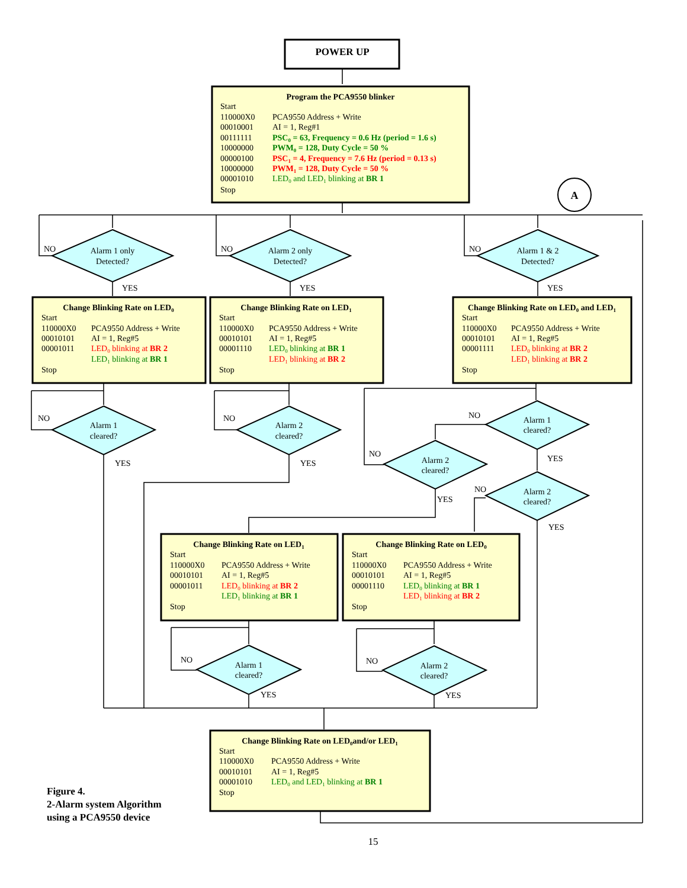POWER UP
Program the PCA9550 blinker
Start
110000X0
PCA9550 Address + Write
00010001
AI = 1, Reg#1
00111111
PSC0 = 63, Frequency = 0.6 Hz (period = 1.6 s)
10000000
PWM0 = 128, Duty Cycle = 50 %
00000100
PSC1 = 4, Frequency = 7.6 Hz (period = 0.13 s)
10000000
PWM1 = 128, Duty Cycle = 50 %
00001010
LED0 and LED1 blinking at BR 1
Stop
A
Alarm 1 only
Detected?
NO
YES
Alarm 2 only
Detected?
NO
YES
Alarm 1 & 2
Detected?
NO
YES
Change Blinking Rate on LED0
Start
110000X0
PCA9550 Address + Write
00010101
AI = 1, Reg#5
00001011
LED0 blinking at BR 2
LED1 blinking at BR 1
Stop
Change Blinking Rate on LED1
Start
110000X0
PCA9550 Address + Write
00010101
AI = 1, Reg#5
00001110
LED0 blinking at BR 1
LED1 blinking at BR 2
Stop
Change Blinking Rate on LED0 and LED1
Start
110000X0
PCA9550 Address + Write
00010101
AI = 1, Reg#5
00001111
LED0 blinking at BR 2
LED1 blinking at BR 2
Stop
Alarm 1
cleared?
NO
YES
Alarm 2
cleared?
NO
YES
Alarm 1
cleared?
NO
YES
Alarm 2
cleared?
NO
YES
Alarm 2
cleared?
NO
YES
Change Blinking Rate on LED1
Start
110000X0
PCA9550 Address + Write
00010101
AI = 1, Reg#5
00001011
LED0 blinking at BR 2
LED1 blinking at BR 1
Stop
Change Blinking Rate on LED0
Start
110000X0
PCA9550 Address + Write
00010101
AI = 1, Reg#5
00001110
LED0 blinking at BR 1
LED1 blinking at BR 2
Stop
Alarm 1
cleared?
NO
YES
Alarm 2
cleared?
NO
YES
Change Blinking Rate on LED0and/or LED1
Start
110000X0
PCA9550 Address + Write
00010101
AI = 1, Reg#5
00001010
LED0 and LED1 blinking at BR 1
Stop
Figure 4.
2-Alarm system Algorithm
using a PCA9550 device
15